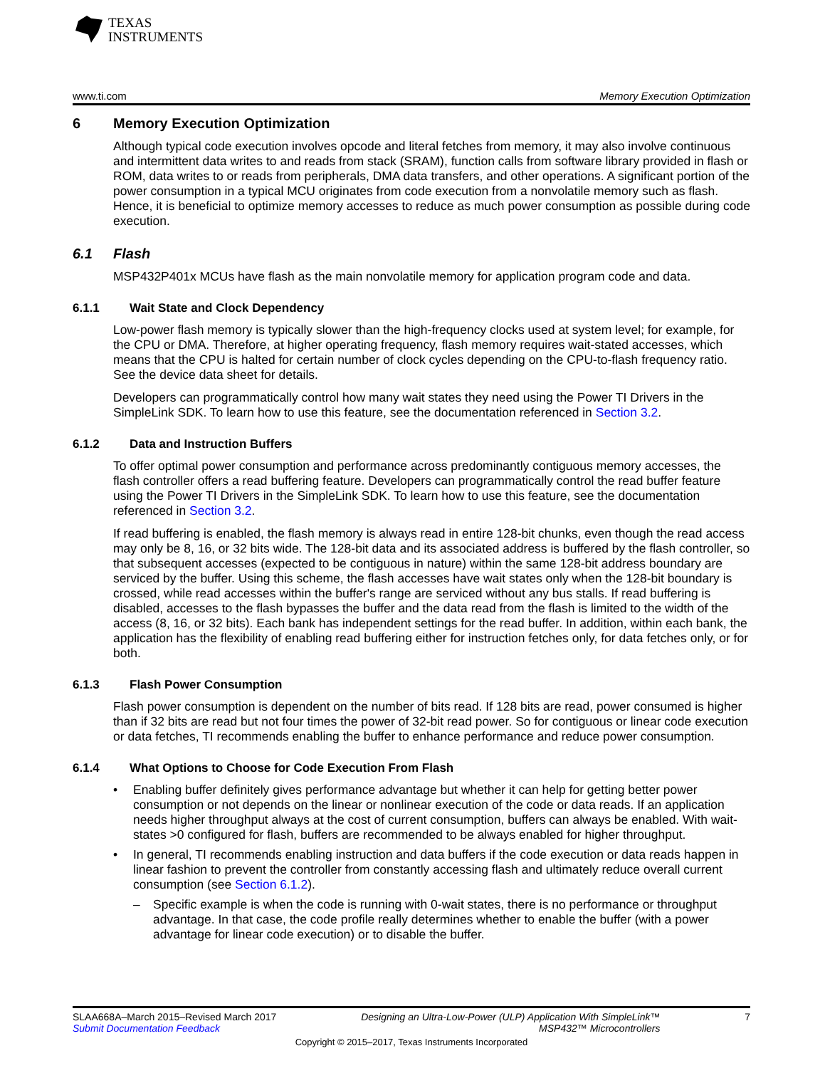TEXAS
INSTRUMENTS
www.ti.com Memory Execution Optimization
6 Memory Execution Optimization
Although typical code execution involves opcode and literal fetches from memory, it may also involve continuous and intermittent data writes to and reads from stack (SRAM), function calls from software library provided in flash or ROM, data writes to or reads from peripherals, DMA data transfers, and other operations. A significant portion of the power consumption in a typical MCU originates from code execution from a nonvolatile memory such as flash. Hence, it is beneficial to optimize memory accesses to reduce as much power consumption as possible during code execution.
6.1 Flash
MSP432P401x MCUs have flash as the main nonvolatile memory for application program code and data.
6.1.1 Wait State and Clock Dependency
Low-power flash memory is typically slower than the high-frequency clocks used at system level; for example, for the CPU or DMA. Therefore, at higher operating frequency, flash memory requires wait-stated accesses, which means that the CPU is halted for certain number of clock cycles depending on the CPU-to-flash frequency ratio. See the device data sheet for details.
Developers can programmatically control how many wait states they need using the Power TI Drivers in the SimpleLink SDK. To learn how to use this feature, see the documentation referenced in Section 3.2.
6.1.2 Data and Instruction Buffers
To offer optimal power consumption and performance across predominantly contiguous memory accesses, the flash controller offers a read buffering feature. Developers can programmatically control the read buffer feature using the Power TI Drivers in the SimpleLink SDK. To learn how to use this feature, see the documentation referenced in Section 3.2.
If read buffering is enabled, the flash memory is always read in entire 128-bit chunks, even though the read access may only be 8, 16, or 32 bits wide. The 128-bit data and its associated address is buffered by the flash controller, so that subsequent accesses (expected to be contiguous in nature) within the same 128-bit address boundary are serviced by the buffer. Using this scheme, the flash accesses have wait states only when the 128-bit boundary is crossed, while read accesses within the buffer's range are serviced without any bus stalls. If read buffering is disabled, accesses to the flash bypasses the buffer and the data read from the flash is limited to the width of the access (8, 16, or 32 bits). Each bank has independent settings for the read buffer. In addition, within each bank, the application has the flexibility of enabling read buffering either for instruction fetches only, for data fetches only, or for both.
6.1.3 Flash Power Consumption
Flash power consumption is dependent on the number of bits read. If 128 bits are read, power consumed is higher than if 32 bits are read but not four times the power of 32-bit read power. So for contiguous or linear code execution or data fetches, TI recommends enabling the buffer to enhance performance and reduce power consumption.
6.1.4 What Options to Choose for Code Execution From Flash
• Enabling buffer definitely gives performance advantage but whether it can help for getting better power consumption or not depends on the linear or nonlinear execution of the code or data reads. If an application needs higher throughput always at the cost of current consumption, buffers can always be enabled. With wait-states >0 configured for flash, buffers are recommended to be always enabled for higher throughput.
• In general, TI recommends enabling instruction and data buffers if the code execution or data reads happen in linear fashion to prevent the controller from constantly accessing flash and ultimately reduce overall current consumption (see Section 6.1.2).
– Specific example is when the code is running with 0-wait states, there is no performance or throughput advantage. In that case, the code profile really determines whether to enable the buffer (with a power advantage for linear code execution) or to disable the buffer.
SLAA668A–March 2015–Revised March 2017 Designing an Ultra-Low-Power (ULP) Application With SimpleLink™
MSP432™ Microcontrollers 7
Submit Documentation Feedback
Copyright © 2015–2017, Texas Instruments Incorporated